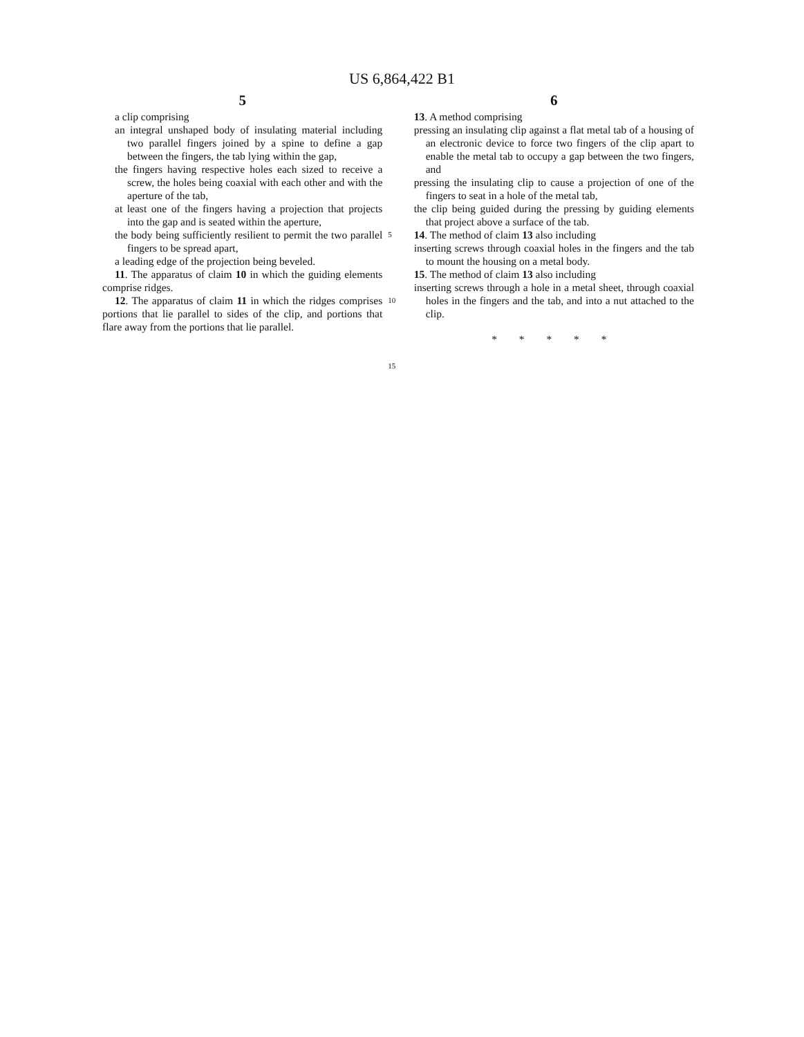US 6,864,422 B1
5
a clip comprising
an integral unshaped body of insulating material including two parallel fingers joined by a spine to define a gap between the fingers, the tab lying within the gap,
the fingers having respective holes each sized to receive a screw, the holes being coaxial with each other and with the aperture of the tab,
at least one of the fingers having a projection that projects into the gap and is seated within the aperture,
the body being sufficiently resilient to permit the two parallel fingers to be spread apart,
a leading edge of the projection being beveled.
11. The apparatus of claim 10 in which the guiding elements comprise ridges.
12. The apparatus of claim 11 in which the ridges comprises portions that lie parallel to sides of the clip, and portions that flare away from the portions that lie parallel.
5
10
15
6
13. A method comprising
pressing an insulating clip against a flat metal tab of a housing of an electronic device to force two fingers of the clip apart to enable the metal tab to occupy a gap between the two fingers, and
pressing the insulating clip to cause a projection of one of the fingers to seat in a hole of the metal tab,
the clip being guided during the pressing by guiding elements that project above a surface of the tab.
14. The method of claim 13 also including
inserting screws through coaxial holes in the fingers and the tab to mount the housing on a metal body.
15. The method of claim 13 also including
inserting screws through a hole in a metal sheet, through coaxial holes in the fingers and the tab, and into a nut attached to the clip.
* * * * *